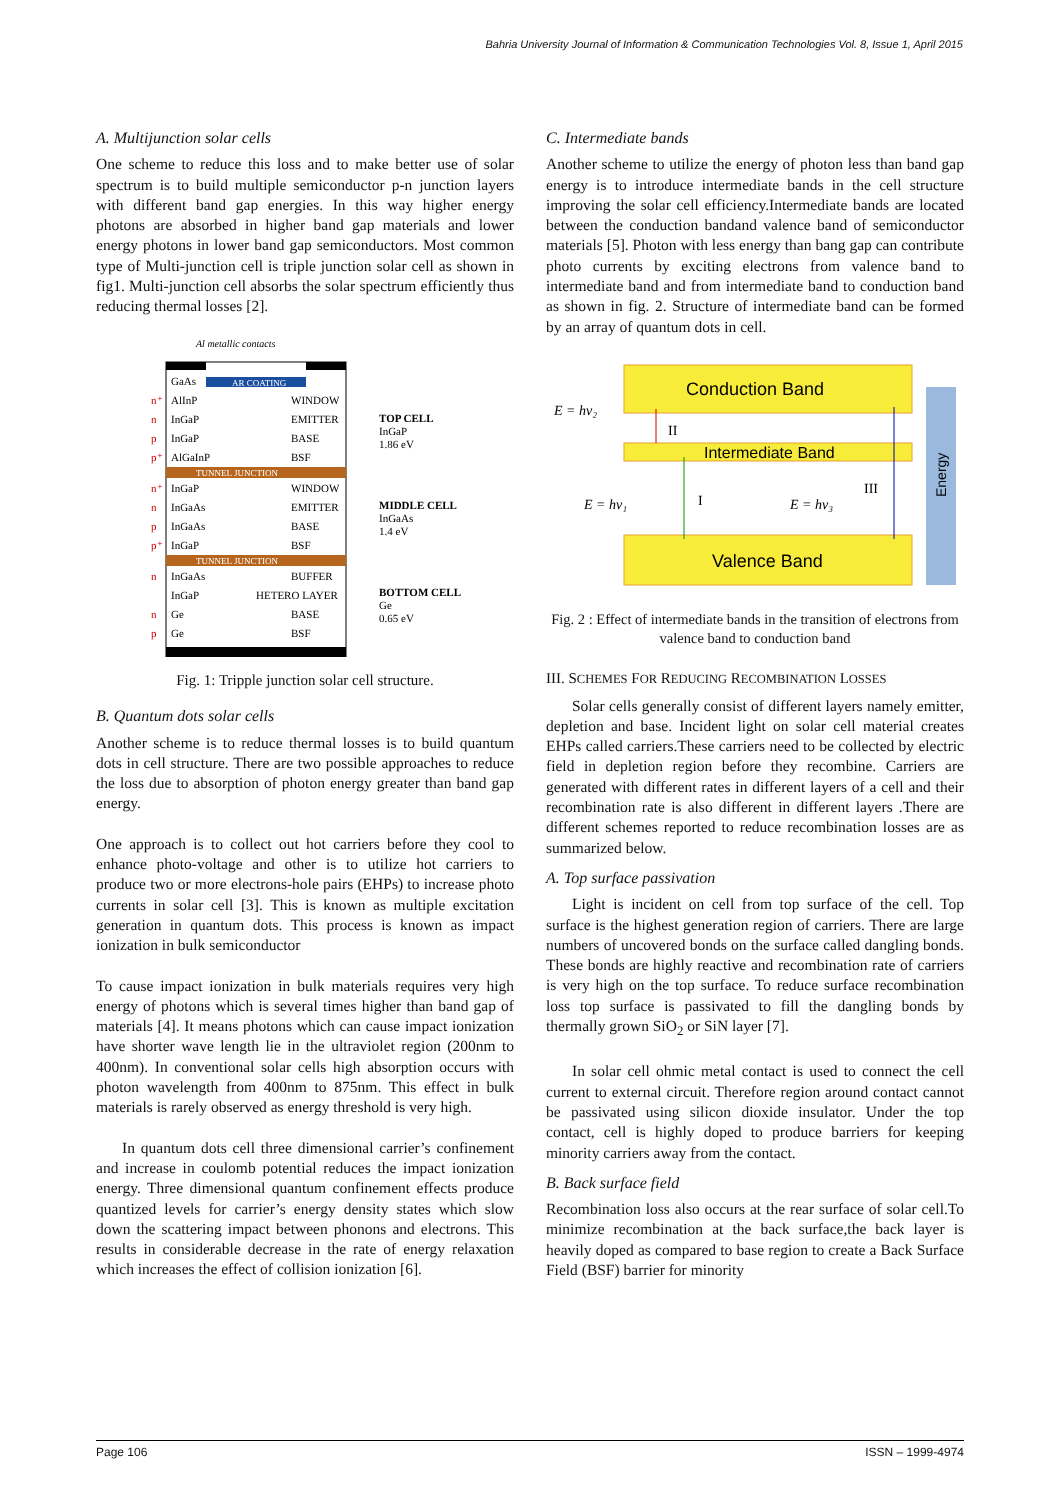Bahria University Journal of Information & Communication Technologies Vol. 8, Issue 1, April 2015
A. Multijunction solar cells
One scheme to reduce this loss and to make better use of solar spectrum is to build multiple semiconductor p-n junction layers with different band gap energies. In this way higher energy photons are absorbed in higher band gap materials and lower energy photons in lower band gap semiconductors. Most common type of Multi-junction cell is triple junction solar cell as shown in fig1. Multi-junction cell absorbs the solar spectrum efficiently thus reducing thermal losses [2].
Al metallic contacts
GaAs
AR COATING
n⁺
AlInP
WINDOW
n
InGaP
EMITTER
p
InGaP
BASE
p⁺
AlGaInP
BSF
TUNNEL JUNCTION
n⁺
InGaP
WINDOW
n
InGaAs
EMITTER
p
InGaAs
BASE
p⁺
InGaP
BSF
TUNNEL JUNCTION
n
InGaAs
BUFFER
InGaP
HETERO LAYER
n
Ge
BASE
p
Ge
BSF
TOP CELL
InGaP
1.86 eV
MIDDLE CELL
InGaAs
1.4 eV
BOTTOM CELL
Ge
0.65 eV
Fig. 1: Tripple junction solar cell structure.
B. Quantum dots solar cells
Another scheme is to reduce thermal losses is to build quantum dots in cell structure. There are two possible approaches to reduce the loss due to absorption of photon energy greater than band gap energy.
One approach is to collect out hot carriers before they cool to enhance photo-voltage and other is to utilize hot carriers to produce two or more electrons-hole pairs (EHPs) to increase photo currents in solar cell [3]. This is known as multiple excitation generation in quantum dots. This process is known as impact ionization in bulk semiconductor
To cause impact ionization in bulk materials requires very high energy of photons which is several times higher than band gap of materials [4]. It means photons which can cause impact ionization have shorter wave length lie in the ultraviolet region (200nm to 400nm). In conventional solar cells high absorption occurs with photon wavelength from 400nm to 875nm. This effect in bulk materials is rarely observed as energy threshold is very high.
In quantum dots cell three dimensional carrier’s confinement and increase in coulomb potential reduces the impact ionization energy. Three dimensional quantum confinement effects produce quantized levels for carrier’s energy density states which slow down the scattering impact between phonons and electrons. This results in considerable decrease in the rate of energy relaxation which increases the effect of collision ionization [6].
C. Intermediate bands
Another scheme to utilize the energy of photon less than band gap energy is to introduce intermediate bands in the cell structure improving the solar cell efficiency.Intermediate bands are located between the conduction bandand valence band of semiconductor materials [5]. Photon with less energy than bang gap can contribute photo currents by exciting electrons from valence band to intermediate band and from intermediate band to conduction band as shown in fig. 2. Structure of intermediate band can be formed by an array of quantum dots in cell.
Conduction Band
Intermediate Band
Valence Band
Energy
E = hν₂
E = hν₁
E = hν₃
II
I
III
Fig. 2 : Effect of intermediate bands in the transition of electrons from valence band to conduction band
III. SCHEMES FOR REDUCING RECOMBINATION LOSSES
Solar cells generally consist of different layers namely emitter, depletion and base. Incident light on solar cell material creates EHPs called carriers.These carriers need to be collected by electric field in depletion region before they recombine. Carriers are generated with different rates in different layers of a cell and their recombination rate is also different in different layers .There are different schemes reported to reduce recombination losses are as summarized below.
A. Top surface passivation
Light is incident on cell from top surface of the cell. Top surface is the highest generation region of carriers. There are large numbers of uncovered bonds on the surface called dangling bonds. These bonds are highly reactive and recombination rate of carriers is very high on the top surface. To reduce surface recombination loss top surface is passivated to fill the dangling bonds by thermally grown SiO<sub>2</sub> or SiN layer [7].
In solar cell ohmic metal contact is used to connect the cell current to external circuit. Therefore region around contact cannot be passivated using silicon dioxide insulator. Under the top contact, cell is highly doped to produce barriers for keeping minority carriers away from the contact.
B. Back surface field
Recombination loss also occurs at the rear surface of solar cell.To minimize recombination at the back surface,the back layer is heavily doped as compared to base region to create a Back Surface Field (BSF) barrier for minority
Page 106 ISSN – 1999-4974